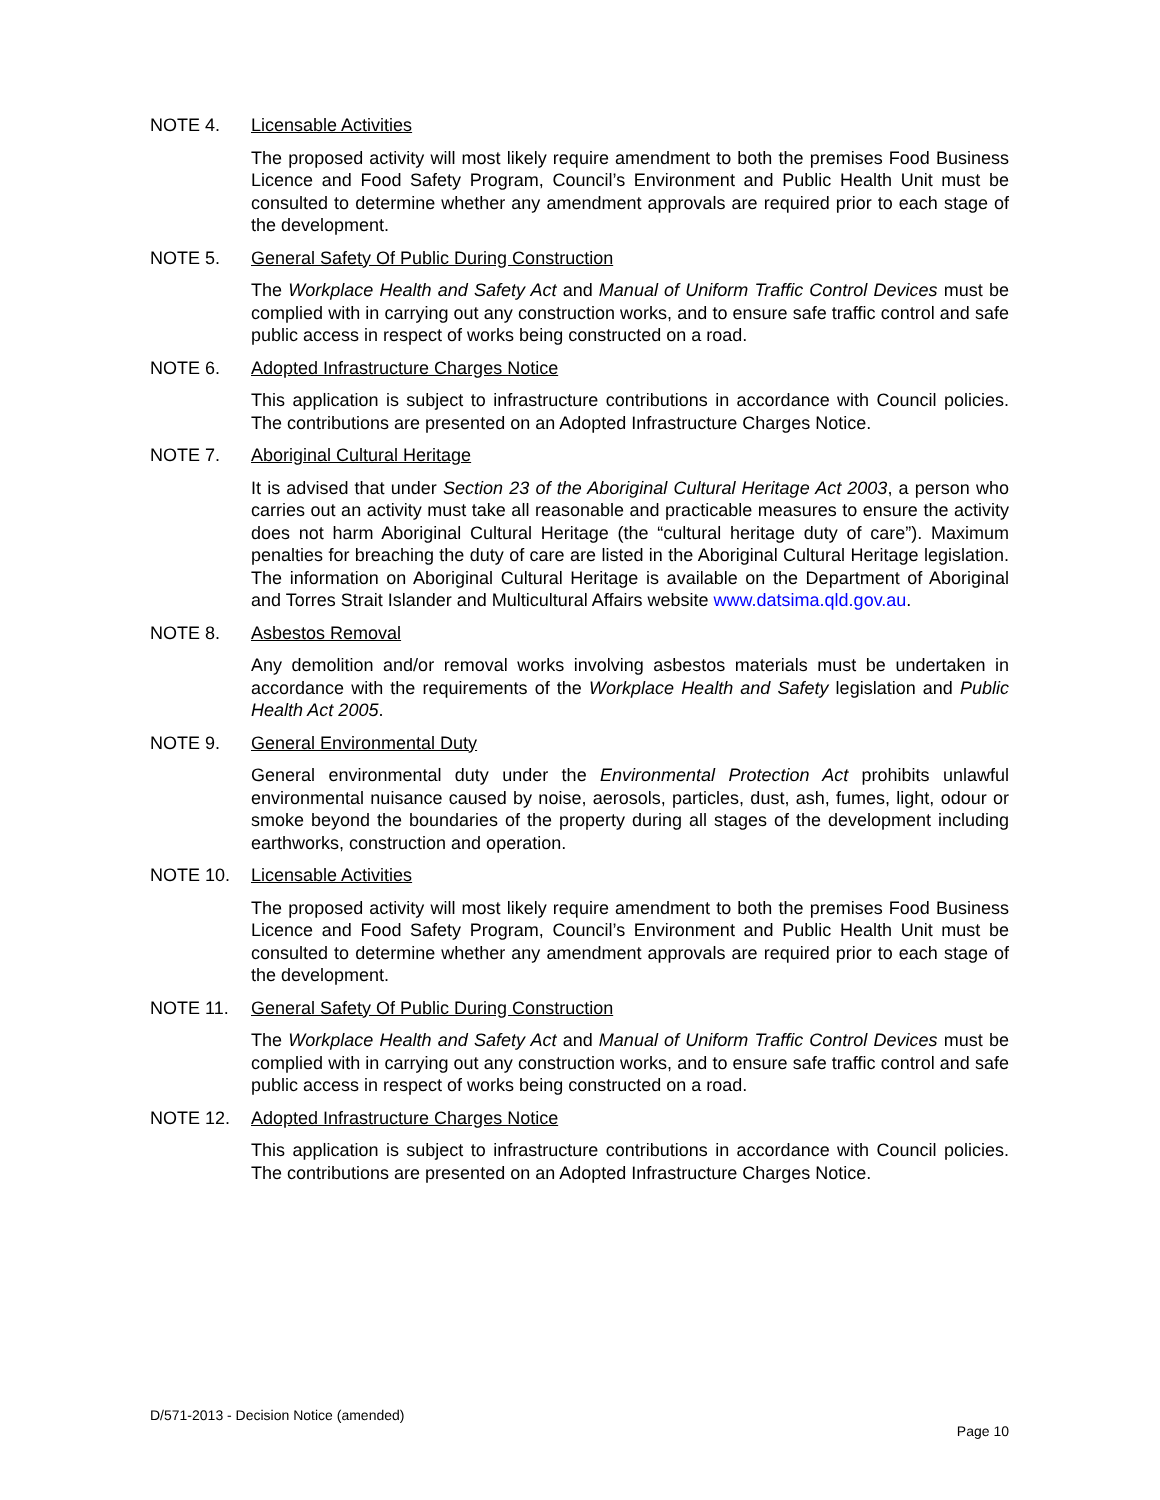NOTE 4. Licensable Activities
The proposed activity will most likely require amendment to both the premises Food Business Licence and Food Safety Program, Council’s Environment and Public Health Unit must be consulted to determine whether any amendment approvals are required prior to each stage of the development.
NOTE 5. General Safety Of Public During Construction
The Workplace Health and Safety Act and Manual of Uniform Traffic Control Devices must be complied with in carrying out any construction works, and to ensure safe traffic control and safe public access in respect of works being constructed on a road.
NOTE 6. Adopted Infrastructure Charges Notice
This application is subject to infrastructure contributions in accordance with Council policies. The contributions are presented on an Adopted Infrastructure Charges Notice.
NOTE 7. Aboriginal Cultural Heritage
It is advised that under Section 23 of the Aboriginal Cultural Heritage Act 2003, a person who carries out an activity must take all reasonable and practicable measures to ensure the activity does not harm Aboriginal Cultural Heritage (the “cultural heritage duty of care”). Maximum penalties for breaching the duty of care are listed in the Aboriginal Cultural Heritage legislation. The information on Aboriginal Cultural Heritage is available on the Department of Aboriginal and Torres Strait Islander and Multicultural Affairs website www.datsima.qld.gov.au.
NOTE 8. Asbestos Removal
Any demolition and/or removal works involving asbestos materials must be undertaken in accordance with the requirements of the Workplace Health and Safety legislation and Public Health Act 2005.
NOTE 9. General Environmental Duty
General environmental duty under the Environmental Protection Act prohibits unlawful environmental nuisance caused by noise, aerosols, particles, dust, ash, fumes, light, odour or smoke beyond the boundaries of the property during all stages of the development including earthworks, construction and operation.
NOTE 10. Licensable Activities
The proposed activity will most likely require amendment to both the premises Food Business Licence and Food Safety Program, Council’s Environment and Public Health Unit must be consulted to determine whether any amendment approvals are required prior to each stage of the development.
NOTE 11. General Safety Of Public During Construction
The Workplace Health and Safety Act and Manual of Uniform Traffic Control Devices must be complied with in carrying out any construction works, and to ensure safe traffic control and safe public access in respect of works being constructed on a road.
NOTE 12. Adopted Infrastructure Charges Notice
This application is subject to infrastructure contributions in accordance with Council policies. The contributions are presented on an Adopted Infrastructure Charges Notice.
D/571-2013 - Decision Notice (amended)
Page 10